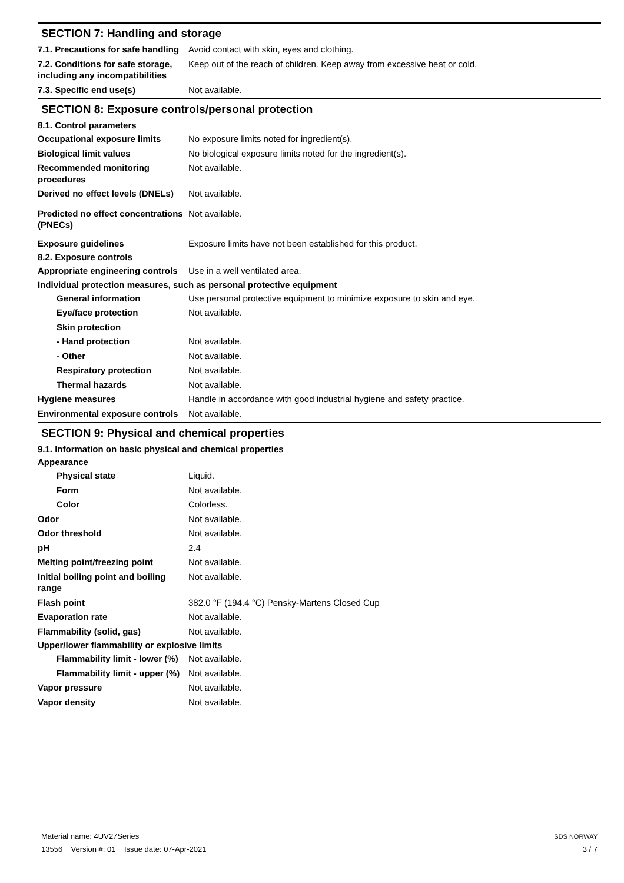SECTION 7: Handling and storage
7.1. Precautions for safe handling
Avoid contact with skin, eyes and clothing.
7.2. Conditions for safe storage, including any incompatibilities
Keep out of the reach of children. Keep away from excessive heat or cold.
7.3. Specific end use(s) Not available.
SECTION 8: Exposure controls/personal protection
8.1. Control parameters
Occupational exposure limits No exposure limits noted for ingredient(s).
Biological limit values No biological exposure limits noted for the ingredient(s).
Recommended monitoring procedures
Not available.
Derived no effect levels (DNELs)
Not available.
Predicted no effect concentrations (PNECs)
Not available.
Exposure guidelines Exposure limits have not been established for this product.
8.2. Exposure controls
Appropriate engineering controls
Use in a well ventilated area.
Individual protection measures, such as personal protective equipment
General information Use personal protective equipment to minimize exposure to skin and eye.
Eye/face protection Not available.
Skin protection
- Hand protection Not available.
- Other Not available.
Respiratory protection Not available.
Thermal hazards Not available.
Hygiene measures Handle in accordance with good industrial hygiene and safety practice.
Environmental exposure controls
Not available.
SECTION 9: Physical and chemical properties
9.1. Information on basic physical and chemical properties
Appearance
Physical state Liquid.
Form Not available.
Color Colorless.
Odor Not available.
Odor threshold Not available.
pH 2.4
Melting point/freezing point Not available.
Initial boiling point and boiling range
Not available.
Flash point 382.0 °F (194.4 °C) Pensky-Martens Closed Cup
Evaporation rate Not available.
Flammability (solid, gas) Not available.
Upper/lower flammability or explosive limits
Flammability limit - lower (%)
Not available.
Flammability limit - upper (%)
Not available.
Vapor pressure Not available.
Vapor density Not available.
Material name: 4UV27Series
13556 Version #: 01 Issue date: 07-Apr-2021
SDS NORWAY
3 / 7